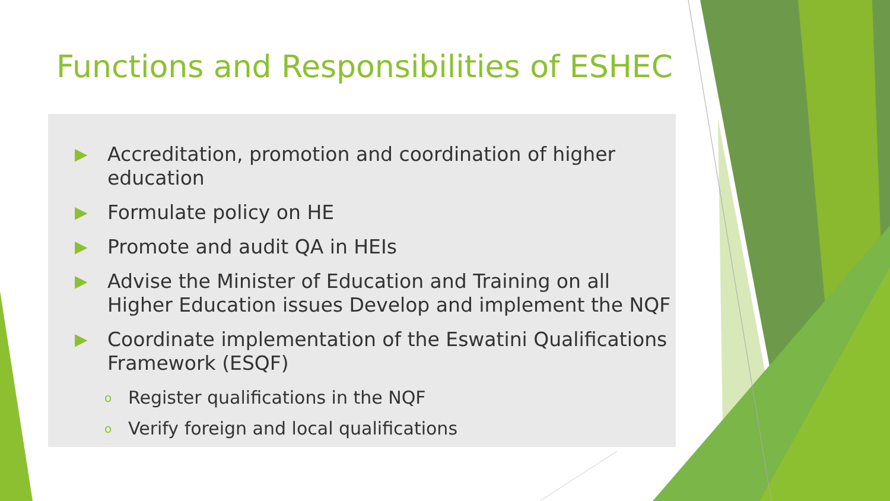Functions and Responsibilities of ESHEC
▶ Accreditation, promotion and coordination of higher education
▶ Formulate policy on HE
▶ Promote and audit QA in HEIs
▶ Advise the Minister of Education and Training on all Higher Education issues Develop and implement the NQF
▶ Coordinate implementation of the Eswatini Qualifications Framework (ESQF)
o Register qualifications in the NQF
o Verify foreign and local qualifications